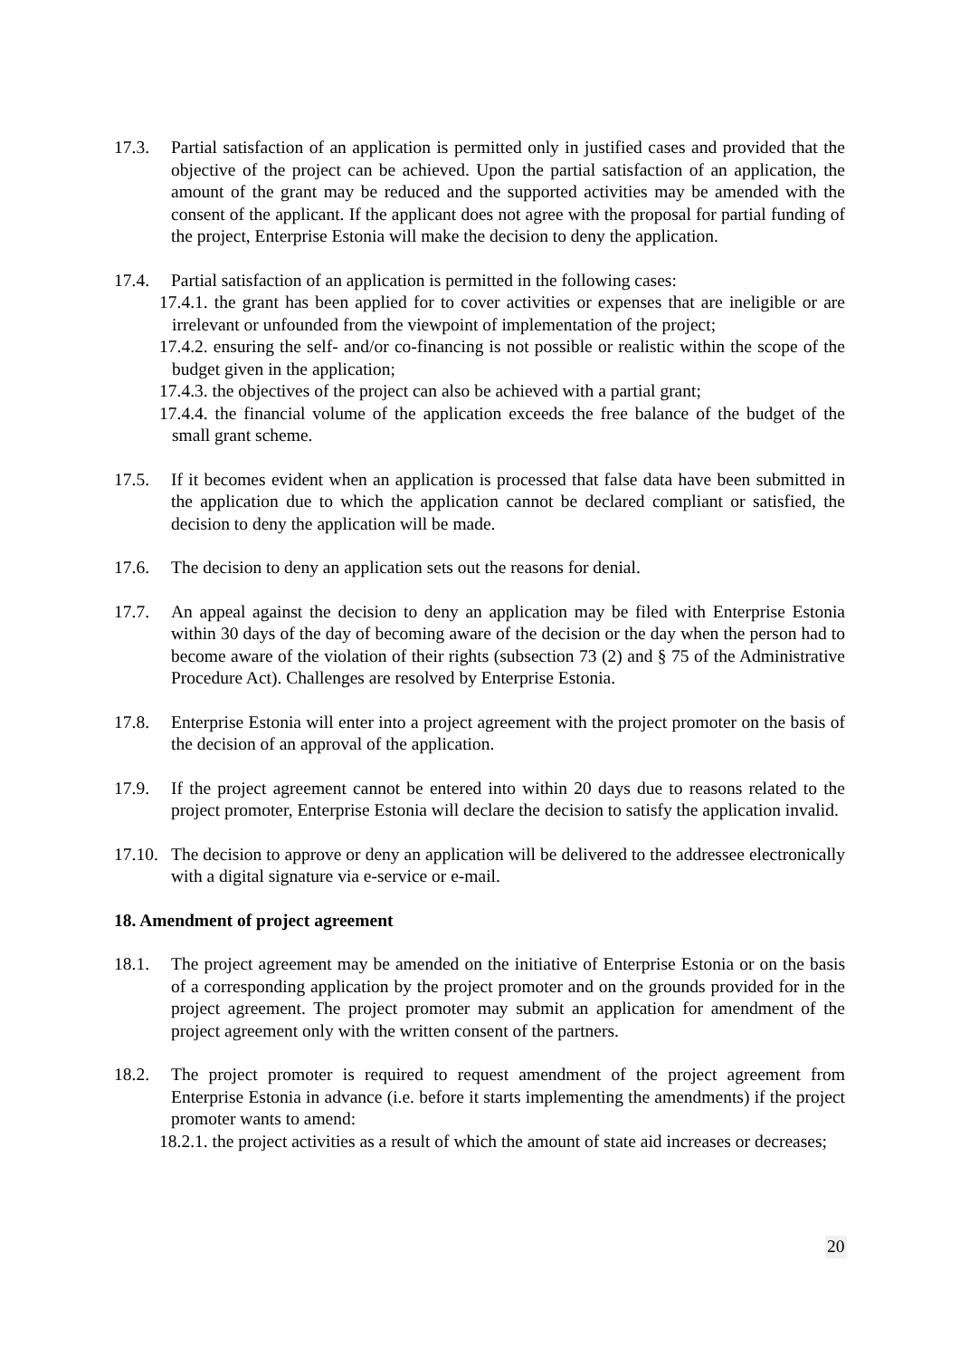17.3. Partial satisfaction of an application is permitted only in justified cases and provided that the objective of the project can be achieved. Upon the partial satisfaction of an application, the amount of the grant may be reduced and the supported activities may be amended with the consent of the applicant. If the applicant does not agree with the proposal for partial funding of the project, Enterprise Estonia will make the decision to deny the application.
17.4. Partial satisfaction of an application is permitted in the following cases:
17.4.1. the grant has been applied for to cover activities or expenses that are ineligible or are irrelevant or unfounded from the viewpoint of implementation of the project;
17.4.2. ensuring the self- and/or co-financing is not possible or realistic within the scope of the budget given in the application;
17.4.3. the objectives of the project can also be achieved with a partial grant;
17.4.4. the financial volume of the application exceeds the free balance of the budget of the small grant scheme.
17.5. If it becomes evident when an application is processed that false data have been submitted in the application due to which the application cannot be declared compliant or satisfied, the decision to deny the application will be made.
17.6. The decision to deny an application sets out the reasons for denial.
17.7. An appeal against the decision to deny an application may be filed with Enterprise Estonia within 30 days of the day of becoming aware of the decision or the day when the person had to become aware of the violation of their rights (subsection 73 (2) and § 75 of the Administrative Procedure Act). Challenges are resolved by Enterprise Estonia.
17.8. Enterprise Estonia will enter into a project agreement with the project promoter on the basis of the decision of an approval of the application.
17.9. If the project agreement cannot be entered into within 20 days due to reasons related to the project promoter, Enterprise Estonia will declare the decision to satisfy the application invalid.
17.10.
The decision to approve or deny an application will be delivered to the addressee electronically with a digital signature via e-service or e-mail.
18. Amendment of project agreement
18.1. The project agreement may be amended on the initiative of Enterprise Estonia or on the basis of a corresponding application by the project promoter and on the grounds provided for in the project agreement. The project promoter may submit an application for amendment of the project agreement only with the written consent of the partners.
18.2. The project promoter is required to request amendment of the project agreement from Enterprise Estonia in advance (i.e. before it starts implementing the amendments) if the project promoter wants to amend:
18.2.1. the project activities as a result of which the amount of state aid increases or decreases;
20